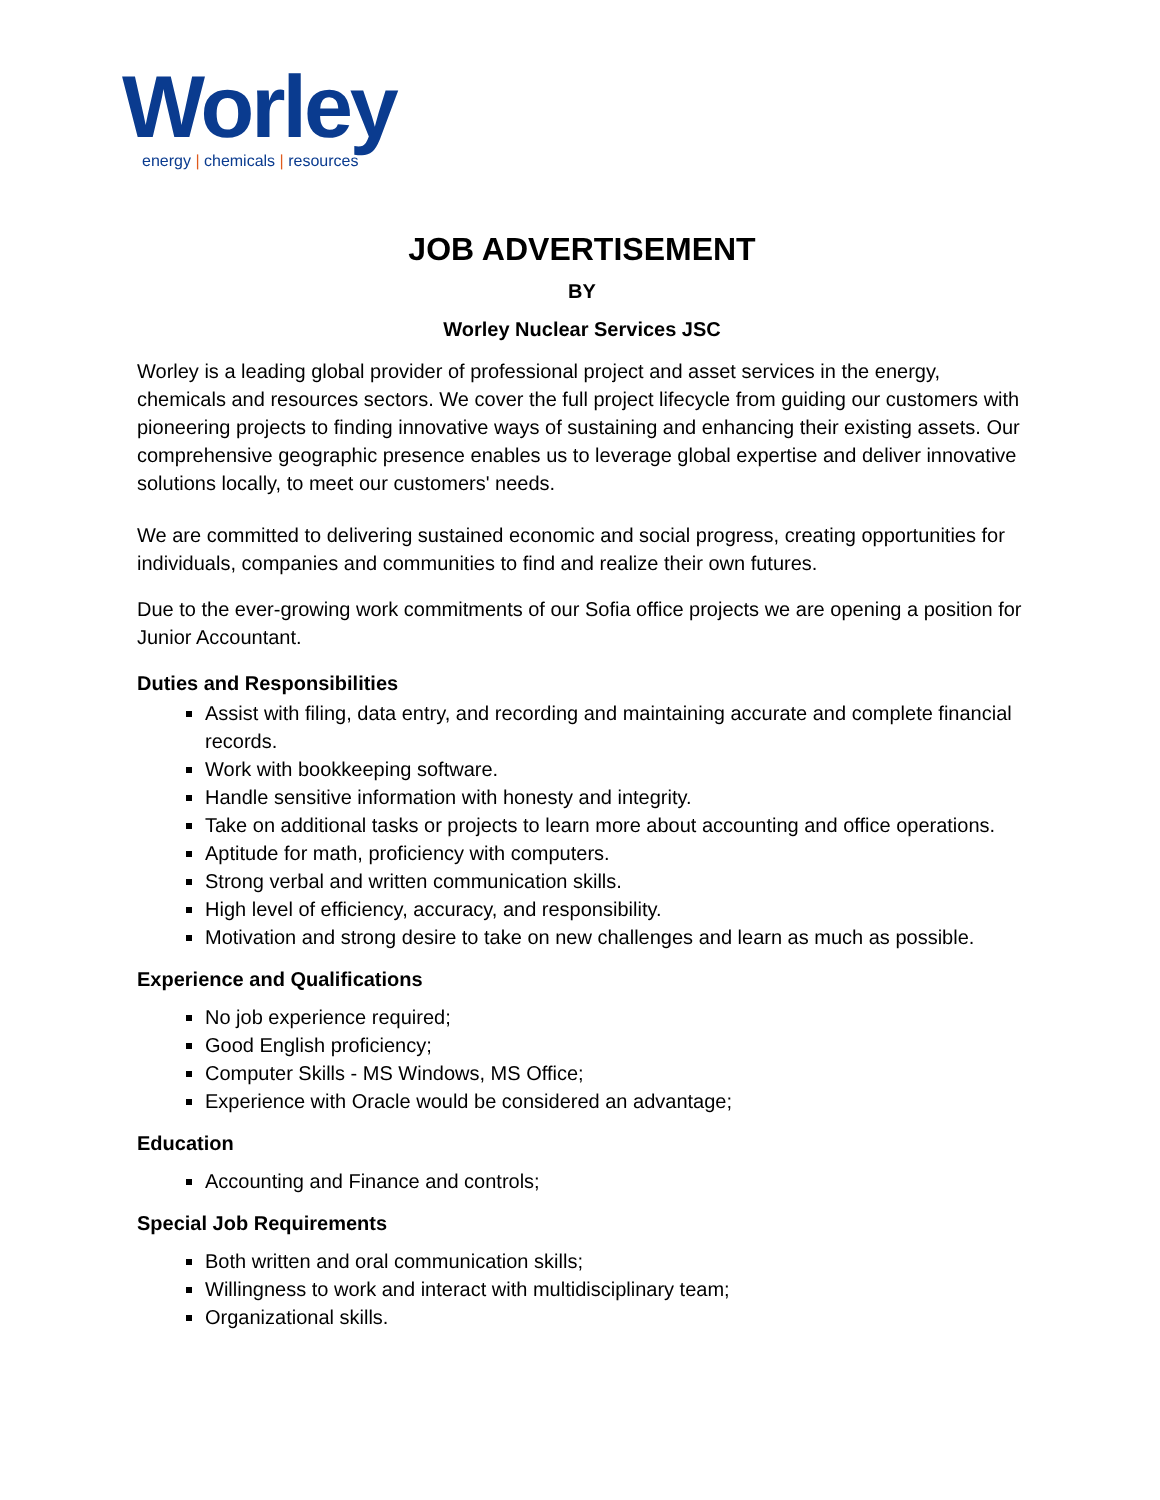Worley
energy | chemicals | resources
JOB ADVERTISEMENT
BY
Worley Nuclear Services JSC
Worley is a leading global provider of professional project and asset services in the energy, chemicals and resources sectors. We cover the full project lifecycle from guiding our customers with pioneering projects to finding innovative ways of sustaining and enhancing their existing assets. Our comprehensive geographic presence enables us to leverage global expertise and deliver innovative solutions locally, to meet our customers' needs.
We are committed to delivering sustained economic and social progress, creating opportunities for individuals, companies and communities to find and realize their own futures.
Due to the ever-growing work commitments of our Sofia office projects we are opening a position for Junior Accountant.
Duties and Responsibilities
Assist with filing, data entry, and recording and maintaining accurate and complete financial records.
Work with bookkeeping software.
Handle sensitive information with honesty and integrity.
Take on additional tasks or projects to learn more about accounting and office operations.
Aptitude for math, proficiency with computers.
Strong verbal and written communication skills.
High level of efficiency, accuracy, and responsibility.
Motivation and strong desire to take on new challenges and learn as much as possible.
Experience and Qualifications
No job experience required;
Good English proficiency;
Computer Skills - MS Windows, MS Office;
Experience with Oracle would be considered an advantage;
Education
Accounting and Finance and controls;
Special Job Requirements
Both written and oral communication skills;
Willingness to work and interact with multidisciplinary team;
Organizational skills.